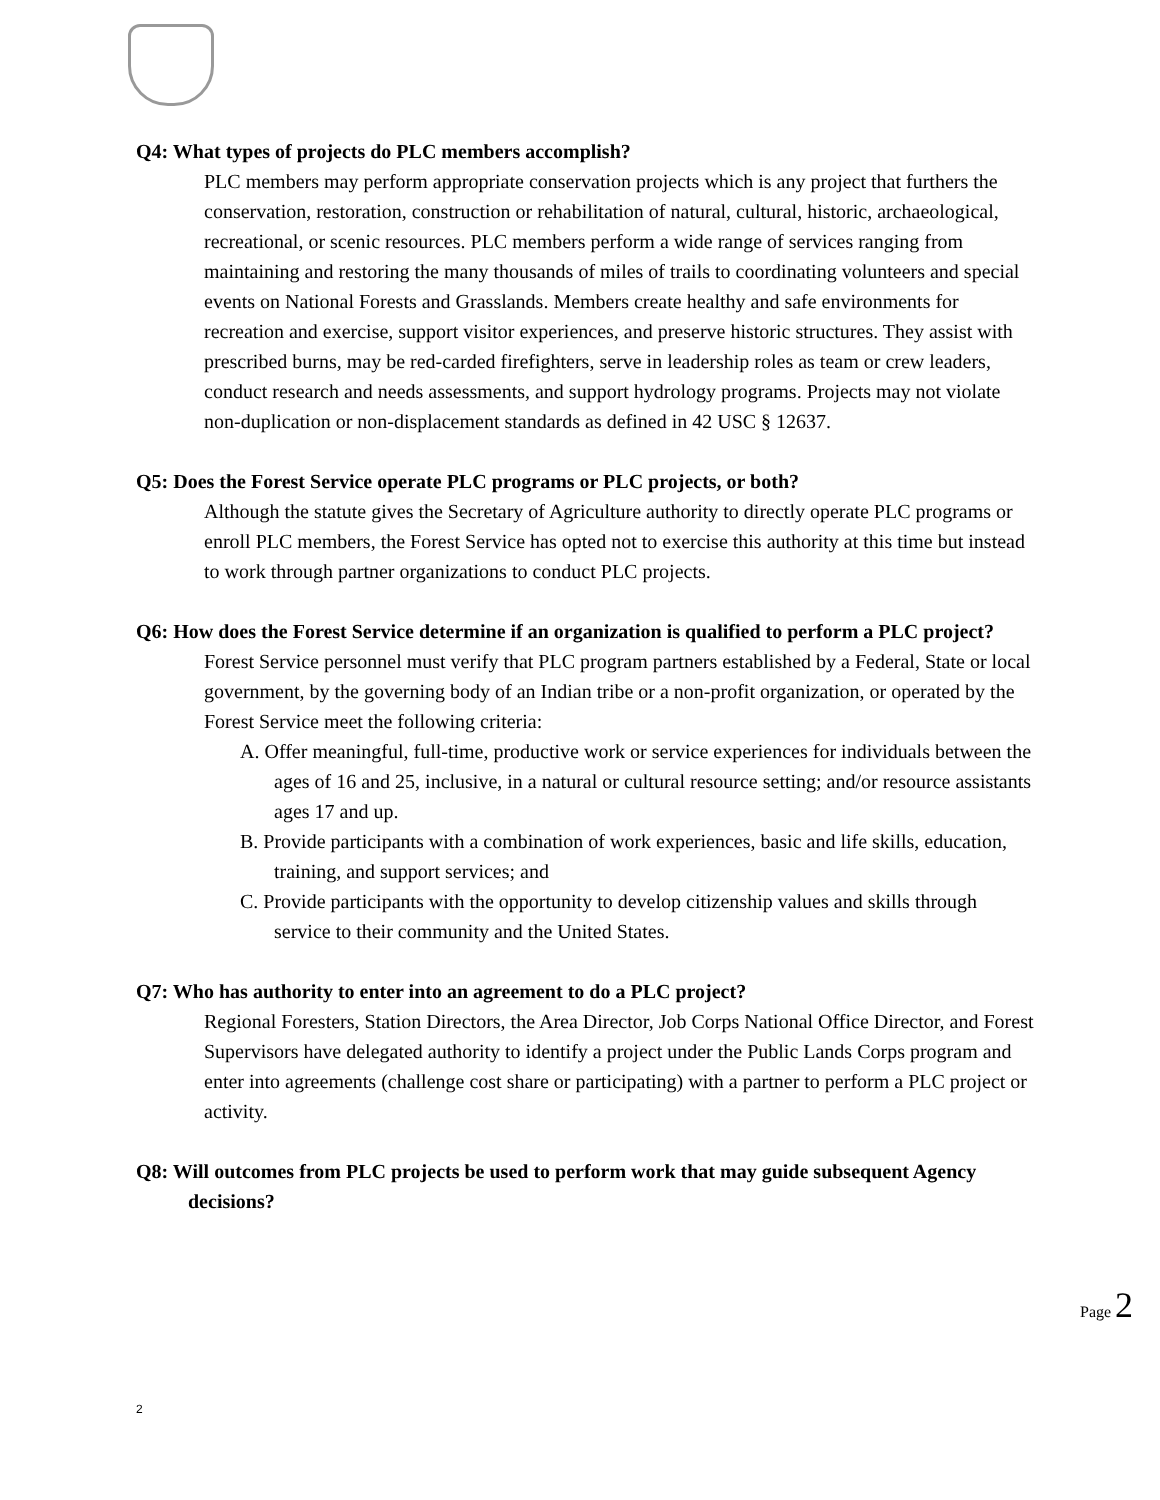Q4: What types of projects do PLC members accomplish?
PLC members may perform appropriate conservation projects which is any project that furthers the conservation, restoration, construction or rehabilitation of natural, cultural, historic, archaeological, recreational, or scenic resources. PLC members perform a wide range of services ranging from maintaining and restoring the many thousands of miles of trails to coordinating volunteers and special events on National Forests and Grasslands. Members create healthy and safe environments for recreation and exercise, support visitor experiences, and preserve historic structures. They assist with prescribed burns, may be red-carded firefighters, serve in leadership roles as team or crew leaders, conduct research and needs assessments, and support hydrology programs. Projects may not violate non-duplication or non-displacement standards as defined in 42 USC § 12637.
Q5: Does the Forest Service operate PLC programs or PLC projects, or both?
Although the statute gives the Secretary of Agriculture authority to directly operate PLC programs or enroll PLC members, the Forest Service has opted not to exercise this authority at this time but instead to work through partner organizations to conduct PLC projects.
Q6: How does the Forest Service determine if an organization is qualified to perform a PLC project?
Forest Service personnel must verify that PLC program partners established by a Federal, State or local government, by the governing body of an Indian tribe or a non-profit organization, or operated by the Forest Service meet the following criteria:
A. Offer meaningful, full-time, productive work or service experiences for individuals between the ages of 16 and 25, inclusive, in a natural or cultural resource setting; and/or resource assistants ages 17 and up.
B. Provide participants with a combination of work experiences, basic and life skills, education, training, and support services; and
C. Provide participants with the opportunity to develop citizenship values and skills through service to their community and the United States.
Q7: Who has authority to enter into an agreement to do a PLC project?
Regional Foresters, Station Directors, the Area Director, Job Corps National Office Director, and Forest Supervisors have delegated authority to identify a project under the Public Lands Corps program and enter into agreements (challenge cost share or participating) with a partner to perform a PLC project or activity.
Q8: Will outcomes from PLC projects be used to perform work that may guide subsequent Agency decisions?
Page 2
2